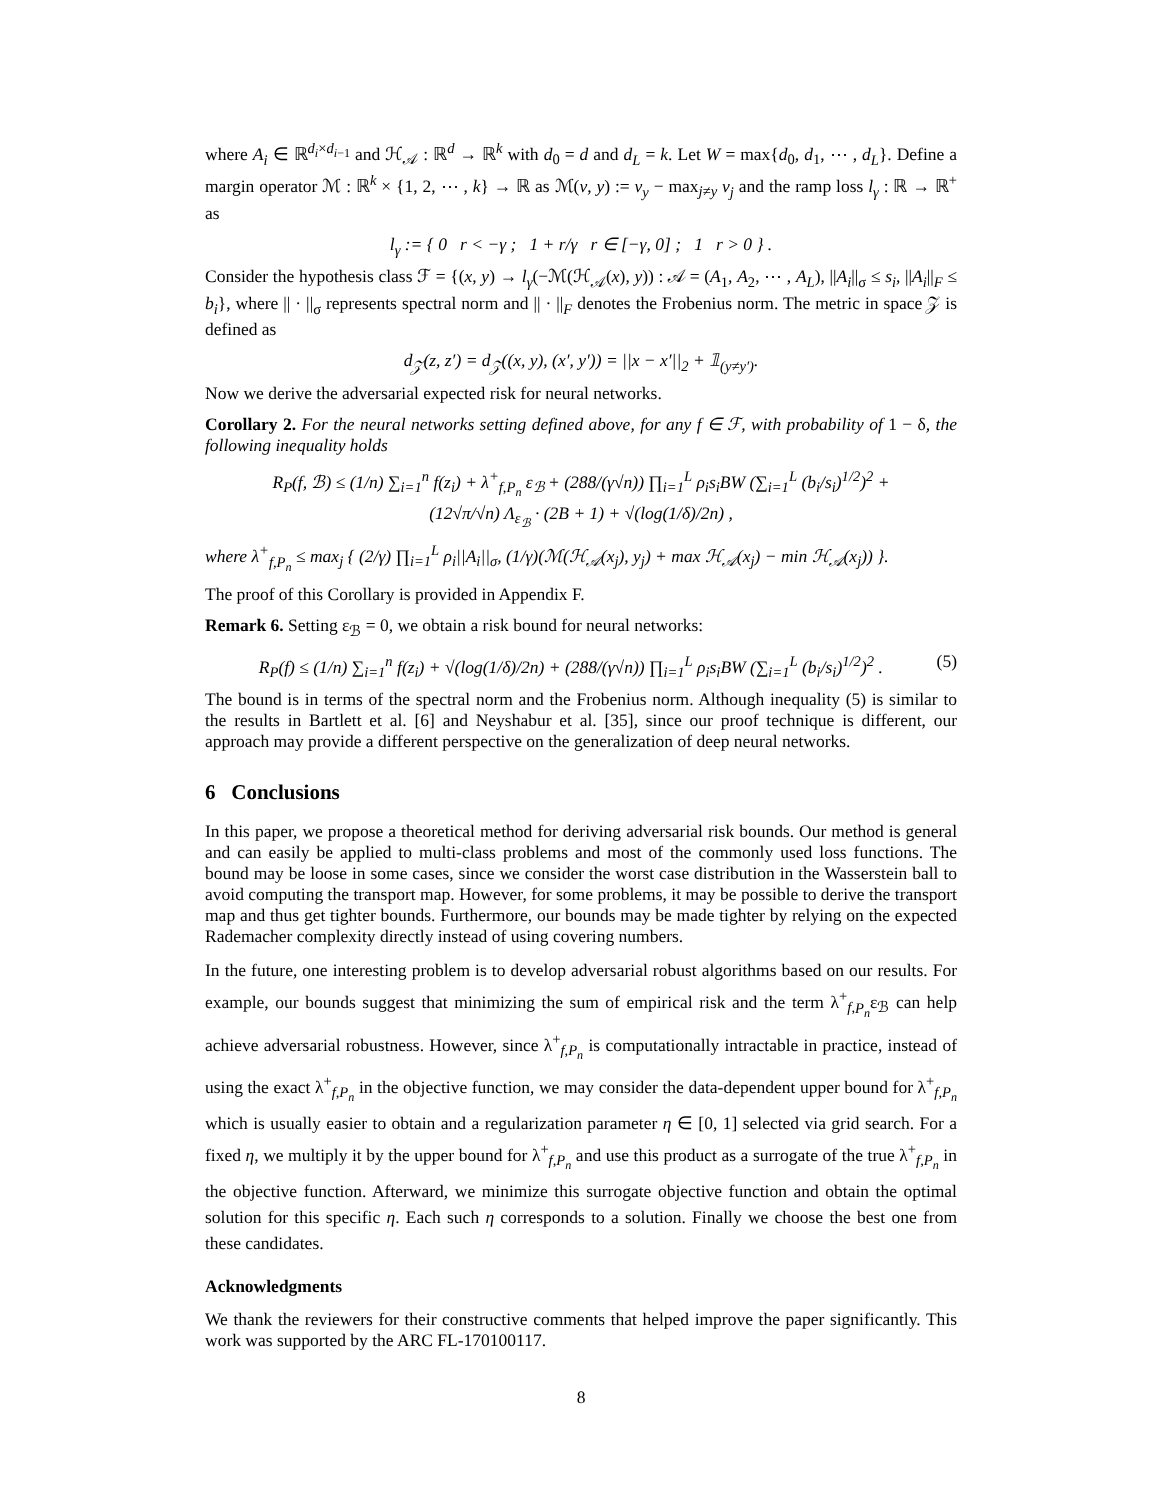where A<sub>i</sub> ∈ ℝ<sup>d<sub>i</sub>×d<sub>i−1</sub></sup> and ℋ<sub>𝒜</sub> : ℝ<sup>d</sup> → ℝ<sup>k</sup> with d<sub>0</sub> = d and d<sub>L</sub> = k. Let W = max{d<sub>0</sub>, d<sub>1</sub>, ⋯ , d<sub>L</sub>}. Define a margin operator ℳ : ℝ<sup>k</sup> × {1, 2, ⋯ , k} → ℝ as ℳ(v, y) := v<sub>y</sub> − max<sub>j≠y</sub> v<sub>j</sub> and the ramp loss l<sub>γ</sub> : ℝ → ℝ<sup>+</sup> as
l<sub>γ</sub> := { 0 r < −γ ; 1 + r/γ r ∈ [−γ, 0] ; 1 r > 0 } .
Consider the hypothesis class ℱ = {(x, y) → l<sub>γ</sub>(−ℳ(ℋ<sub>𝒜</sub>(x), y)) : 𝒜 = (A<sub>1</sub>, A<sub>2</sub>, ⋯ , A<sub>L</sub>), ||A<sub>i</sub>||<sub>σ</sub> ≤ s<sub>i</sub>, ||A<sub>i</sub>||<sub>F</sub> ≤ b<sub>i</sub>}, where || · ||<sub>σ</sub> represents spectral norm and || · ||<sub>F</sub> denotes the Frobenius norm. The metric in space 𝒵 is defined as
d<sub>𝒵</sub>(z, z′) = d<sub>𝒵</sub>((x, y), (x′, y′)) = ||x − x′||<sub>2</sub> + 𝟙<sub>(y≠y′)</sub>.
Now we derive the adversarial expected risk for neural networks.
Corollary 2. For the neural networks setting defined above, for any f ∈ ℱ, with probability of 1 − δ, the following inequality holds
R<sub>P</sub>(f, ℬ) ≤ (1/n) ∑<sub>i=1</sub><sup>n</sup> f(z<sub>i</sub>) + λ<sup>+</sup><sub>f,P<sub>n</sub></sub> ε<sub>ℬ</sub> + (288/(γ√n)) ∏<sub>i=1</sub><sup>L</sup> ρ<sub>i</sub>s<sub>i</sub>BW (∑<sub>i=1</sub><sup>L</sup> (b<sub>i</sub>/s<sub>i</sub>)<sup>1/2</sup>)<sup>2</sup> +
(12√π/√n) Λ<sub>ε<sub>ℬ</sub></sub> · (2B + 1) + √(log(1/δ)/2n) ,
where λ<sup>+</sup><sub>f,P<sub>n</sub></sub> ≤ max<sub>j</sub> { (2/γ) ∏<sub>i=1</sub><sup>L</sup> ρ<sub>i</sub>||A<sub>i</sub>||<sub>σ</sub>, (1/γ)(ℳ(ℋ<sub>𝒜</sub>(x<sub>j</sub>), y<sub>j</sub>) + max ℋ<sub>𝒜</sub>(x<sub>j</sub>) − min ℋ<sub>𝒜</sub>(x<sub>j</sub>)) }.
The proof of this Corollary is provided in Appendix F.
Remark 6. Setting ε<sub>ℬ</sub> = 0, we obtain a risk bound for neural networks:
R<sub>P</sub>(f) ≤ (1/n) ∑<sub>i=1</sub><sup>n</sup> f(z<sub>i</sub>) + √(log(1/δ)/2n) + (288/(γ√n)) ∏<sub>i=1</sub><sup>L</sup> ρ<sub>i</sub>s<sub>i</sub>BW (∑<sub>i=1</sub><sup>L</sup> (b<sub>i</sub>/s<sub>i</sub>)<sup>1/2</sup>)<sup>2</sup> . (5)
The bound is in terms of the spectral norm and the Frobenius norm. Although inequality (5) is similar to the results in Bartlett et al. [6] and Neyshabur et al. [35], since our proof technique is different, our approach may provide a different perspective on the generalization of deep neural networks.
6 Conclusions
In this paper, we propose a theoretical method for deriving adversarial risk bounds. Our method is general and can easily be applied to multi-class problems and most of the commonly used loss functions. The bound may be loose in some cases, since we consider the worst case distribution in the Wasserstein ball to avoid computing the transport map. However, for some problems, it may be possible to derive the transport map and thus get tighter bounds. Furthermore, our bounds may be made tighter by relying on the expected Rademacher complexity directly instead of using covering numbers.
In the future, one interesting problem is to develop adversarial robust algorithms based on our results. For example, our bounds suggest that minimizing the sum of empirical risk and the term λ<sup>+</sup><sub>f,P<sub>n</sub></sub>ε<sub>ℬ</sub> can help achieve adversarial robustness. However, since λ<sup>+</sup><sub>f,P<sub>n</sub></sub> is computationally intractable in practice, instead of using the exact λ<sup>+</sup><sub>f,P<sub>n</sub></sub> in the objective function, we may consider the data-dependent upper bound for λ<sup>+</sup><sub>f,P<sub>n</sub></sub> which is usually easier to obtain and a regularization parameter η ∈ [0, 1] selected via grid search. For a fixed η, we multiply it by the upper bound for λ<sup>+</sup><sub>f,P<sub>n</sub></sub> and use this product as a surrogate of the true λ<sup>+</sup><sub>f,P<sub>n</sub></sub> in the objective function. Afterward, we minimize this surrogate objective function and obtain the optimal solution for this specific η. Each such η corresponds to a solution. Finally we choose the best one from these candidates.
Acknowledgments
We thank the reviewers for their constructive comments that helped improve the paper significantly. This work was supported by the ARC FL-170100117.
8